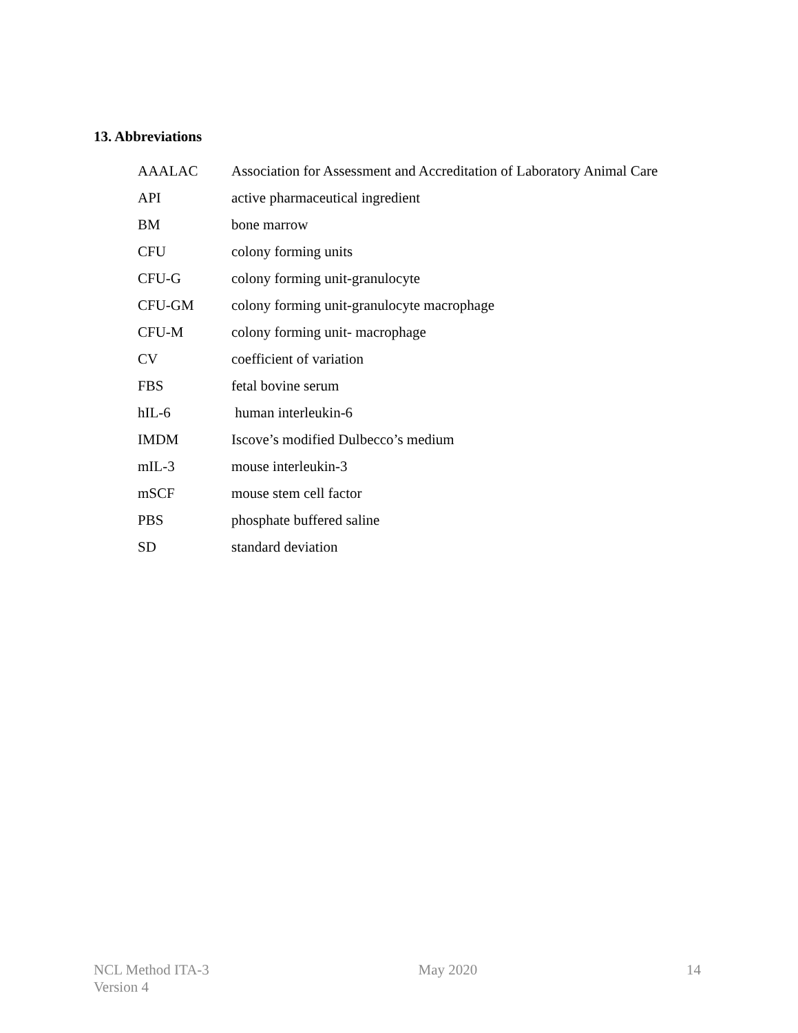13. Abbreviations
| AAALAC | Association for Assessment and Accreditation of Laboratory Animal Care |
| API | active pharmaceutical ingredient |
| BM | bone marrow |
| CFU | colony forming units |
| CFU-G | colony forming unit-granulocyte |
| CFU-GM | colony forming unit-granulocyte macrophage |
| CFU-M | colony forming unit- macrophage |
| CV | coefficient of variation |
| FBS | fetal bovine serum |
| hIL-6 | human interleukin-6 |
| IMDM | Iscove’s modified Dulbecco’s medium |
| mIL-3 | mouse interleukin-3 |
| mSCF | mouse stem cell factor |
| PBS | phosphate buffered saline |
| SD | standard deviation |
NCL Method ITA-3
Version 4
May 2020 14